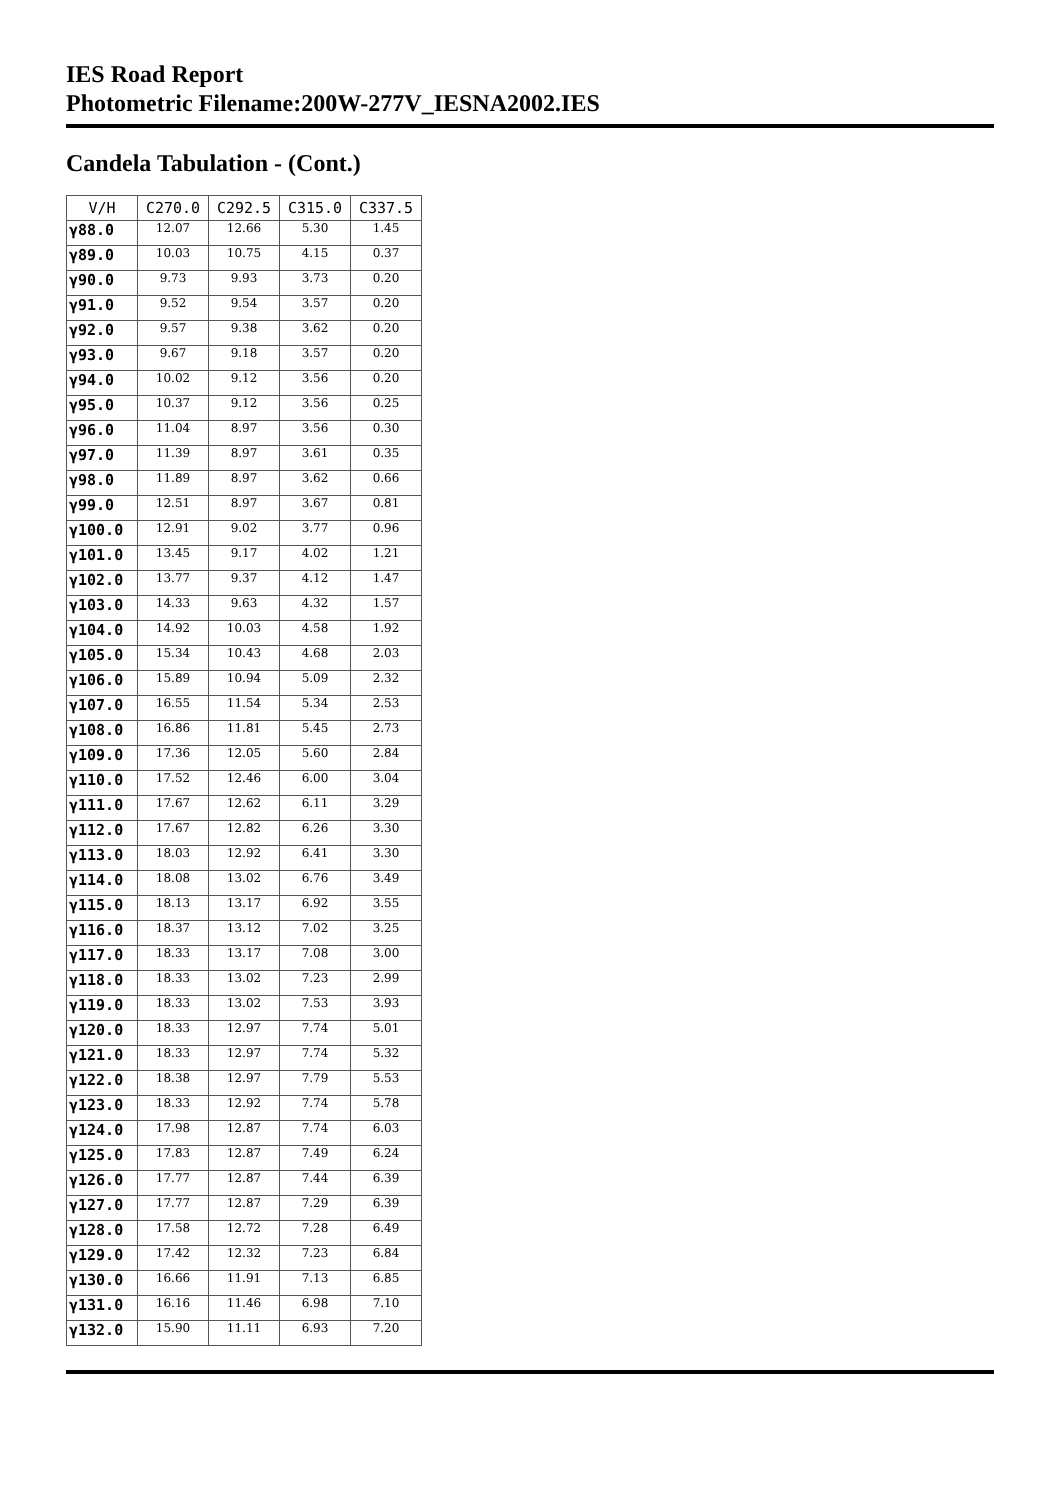IES Road Report
Photometric Filename:200W-277V_IESNA2002.IES
Candela Tabulation - (Cont.)
| V/H | C270.0 | C292.5 | C315.0 | C337.5 |
| --- | --- | --- | --- | --- |
| γ88.0 | 12.07 | 12.66 | 5.30 | 1.45 |
| γ89.0 | 10.03 | 10.75 | 4.15 | 0.37 |
| γ90.0 | 9.73 | 9.93 | 3.73 | 0.20 |
| γ91.0 | 9.52 | 9.54 | 3.57 | 0.20 |
| γ92.0 | 9.57 | 9.38 | 3.62 | 0.20 |
| γ93.0 | 9.67 | 9.18 | 3.57 | 0.20 |
| γ94.0 | 10.02 | 9.12 | 3.56 | 0.20 |
| γ95.0 | 10.37 | 9.12 | 3.56 | 0.25 |
| γ96.0 | 11.04 | 8.97 | 3.56 | 0.30 |
| γ97.0 | 11.39 | 8.97 | 3.61 | 0.35 |
| γ98.0 | 11.89 | 8.97 | 3.62 | 0.66 |
| γ99.0 | 12.51 | 8.97 | 3.67 | 0.81 |
| γ100.0 | 12.91 | 9.02 | 3.77 | 0.96 |
| γ101.0 | 13.45 | 9.17 | 4.02 | 1.21 |
| γ102.0 | 13.77 | 9.37 | 4.12 | 1.47 |
| γ103.0 | 14.33 | 9.63 | 4.32 | 1.57 |
| γ104.0 | 14.92 | 10.03 | 4.58 | 1.92 |
| γ105.0 | 15.34 | 10.43 | 4.68 | 2.03 |
| γ106.0 | 15.89 | 10.94 | 5.09 | 2.32 |
| γ107.0 | 16.55 | 11.54 | 5.34 | 2.53 |
| γ108.0 | 16.86 | 11.81 | 5.45 | 2.73 |
| γ109.0 | 17.36 | 12.05 | 5.60 | 2.84 |
| γ110.0 | 17.52 | 12.46 | 6.00 | 3.04 |
| γ111.0 | 17.67 | 12.62 | 6.11 | 3.29 |
| γ112.0 | 17.67 | 12.82 | 6.26 | 3.30 |
| γ113.0 | 18.03 | 12.92 | 6.41 | 3.30 |
| γ114.0 | 18.08 | 13.02 | 6.76 | 3.49 |
| γ115.0 | 18.13 | 13.17 | 6.92 | 3.55 |
| γ116.0 | 18.37 | 13.12 | 7.02 | 3.25 |
| γ117.0 | 18.33 | 13.17 | 7.08 | 3.00 |
| γ118.0 | 18.33 | 13.02 | 7.23 | 2.99 |
| γ119.0 | 18.33 | 13.02 | 7.53 | 3.93 |
| γ120.0 | 18.33 | 12.97 | 7.74 | 5.01 |
| γ121.0 | 18.33 | 12.97 | 7.74 | 5.32 |
| γ122.0 | 18.38 | 12.97 | 7.79 | 5.53 |
| γ123.0 | 18.33 | 12.92 | 7.74 | 5.78 |
| γ124.0 | 17.98 | 12.87 | 7.74 | 6.03 |
| γ125.0 | 17.83 | 12.87 | 7.49 | 6.24 |
| γ126.0 | 17.77 | 12.87 | 7.44 | 6.39 |
| γ127.0 | 17.77 | 12.87 | 7.29 | 6.39 |
| γ128.0 | 17.58 | 12.72 | 7.28 | 6.49 |
| γ129.0 | 17.42 | 12.32 | 7.23 | 6.84 |
| γ130.0 | 16.66 | 11.91 | 7.13 | 6.85 |
| γ131.0 | 16.16 | 11.46 | 6.98 | 7.10 |
| γ132.0 | 15.90 | 11.11 | 6.93 | 7.20 |